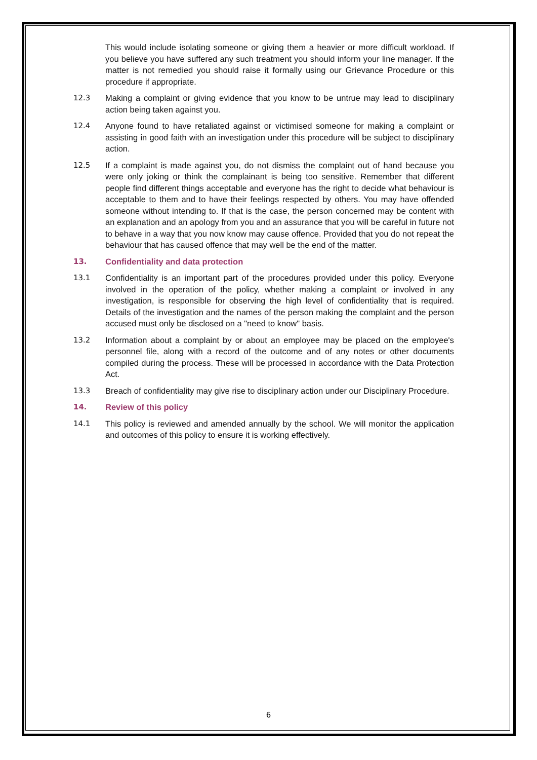This would include isolating someone or giving them a heavier or more difficult workload. If you believe you have suffered any such treatment you should inform your line manager. If the matter is not remedied you should raise it formally using our Grievance Procedure or this procedure if appropriate.
12.3 Making a complaint or giving evidence that you know to be untrue may lead to disciplinary action being taken against you.
12.4 Anyone found to have retaliated against or victimised someone for making a complaint or assisting in good faith with an investigation under this procedure will be subject to disciplinary action.
12.5 If a complaint is made against you, do not dismiss the complaint out of hand because you were only joking or think the complainant is being too sensitive. Remember that different people find different things acceptable and everyone has the right to decide what behaviour is acceptable to them and to have their feelings respected by others. You may have offended someone without intending to. If that is the case, the person concerned may be content with an explanation and an apology from you and an assurance that you will be careful in future not to behave in a way that you now know may cause offence. Provided that you do not repeat the behaviour that has caused offence that may well be the end of the matter.
13. Confidentiality and data protection
13.1 Confidentiality is an important part of the procedures provided under this policy. Everyone involved in the operation of the policy, whether making a complaint or involved in any investigation, is responsible for observing the high level of confidentiality that is required. Details of the investigation and the names of the person making the complaint and the person accused must only be disclosed on a "need to know" basis.
13.2 Information about a complaint by or about an employee may be placed on the employee's personnel file, along with a record of the outcome and of any notes or other documents compiled during the process. These will be processed in accordance with the Data Protection Act.
13.3 Breach of confidentiality may give rise to disciplinary action under our Disciplinary Procedure.
14. Review of this policy
14.1 This policy is reviewed and amended annually by the school. We will monitor the application and outcomes of this policy to ensure it is working effectively.
6